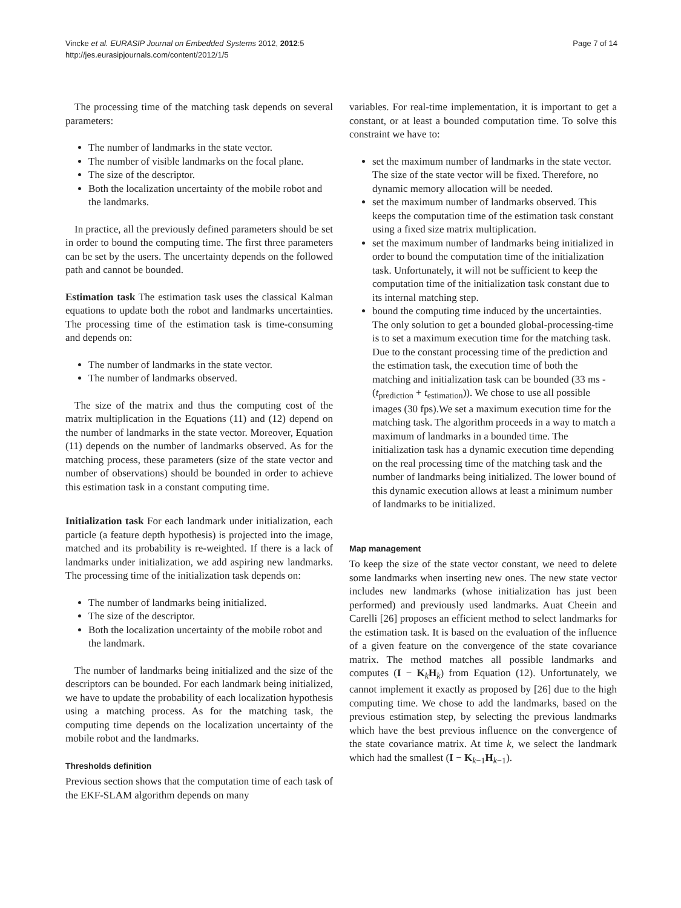Vincke et al. EURASIP Journal on Embedded Systems 2012, 2012:5
http://jes.eurasipjournals.com/content/2012/1/5
Page 7 of 14
The processing time of the matching task depends on several parameters:
The number of landmarks in the state vector.
The number of visible landmarks on the focal plane.
The size of the descriptor.
Both the localization uncertainty of the mobile robot and the landmarks.
In practice, all the previously defined parameters should be set in order to bound the computing time. The first three parameters can be set by the users. The uncertainty depends on the followed path and cannot be bounded.
Estimation task The estimation task uses the classical Kalman equations to update both the robot and landmarks uncertainties. The processing time of the estimation task is time-consuming and depends on:
The number of landmarks in the state vector.
The number of landmarks observed.
The size of the matrix and thus the computing cost of the matrix multiplication in the Equations (11) and (12) depend on the number of landmarks in the state vector. Moreover, Equation (11) depends on the number of landmarks observed. As for the matching process, these parameters (size of the state vector and number of observations) should be bounded in order to achieve this estimation task in a constant computing time.
Initialization task For each landmark under initialization, each particle (a feature depth hypothesis) is projected into the image, matched and its probability is re-weighted. If there is a lack of landmarks under initialization, we add aspiring new landmarks. The processing time of the initialization task depends on:
The number of landmarks being initialized.
The size of the descriptor.
Both the localization uncertainty of the mobile robot and the landmark.
The number of landmarks being initialized and the size of the descriptors can be bounded. For each landmark being initialized, we have to update the probability of each localization hypothesis using a matching process. As for the matching task, the computing time depends on the localization uncertainty of the mobile robot and the landmarks.
Thresholds definition
Previous section shows that the computation time of each task of the EKF-SLAM algorithm depends on many
variables. For real-time implementation, it is important to get a constant, or at least a bounded computation time. To solve this constraint we have to:
set the maximum number of landmarks in the state vector. The size of the state vector will be fixed. Therefore, no dynamic memory allocation will be needed.
set the maximum number of landmarks observed. This keeps the computation time of the estimation task constant using a fixed size matrix multiplication.
set the maximum number of landmarks being initialized in order to bound the computation time of the initialization task. Unfortunately, it will not be sufficient to keep the computation time of the initialization task constant due to its internal matching step.
bound the computing time induced by the uncertainties. The only solution to get a bounded global-processing-time is to set a maximum execution time for the matching task. Due to the constant processing time of the prediction and the estimation task, the execution time of both the matching and initialization task can be bounded (33 ms - (t<sub>prediction</sub> + t<sub>estimation</sub>)). We chose to use all possible images (30 fps).We set a maximum execution time for the matching task. The algorithm proceeds in a way to match a maximum of landmarks in a bounded time. The initialization task has a dynamic execution time depending on the real processing time of the matching task and the number of landmarks being initialized. The lower bound of this dynamic execution allows at least a minimum number of landmarks to be initialized.
Map management
To keep the size of the state vector constant, we need to delete some landmarks when inserting new ones. The new state vector includes new landmarks (whose initialization has just been performed) and previously used landmarks. Auat Cheein and Carelli [26] proposes an efficient method to select landmarks for the estimation task. It is based on the evaluation of the influence of a given feature on the convergence of the state covariance matrix. The method matches all possible landmarks and computes (I − K<sub>k</sub>H<sub>k</sub>) from Equation (12). Unfortunately, we cannot implement it exactly as proposed by [26] due to the high computing time. We chose to add the landmarks, based on the previous estimation step, by selecting the previous landmarks which have the best previous influence on the convergence of the state covariance matrix. At time k, we select the landmark which had the smallest (I − K<sub>k−1</sub>H<sub>k−1</sub>).